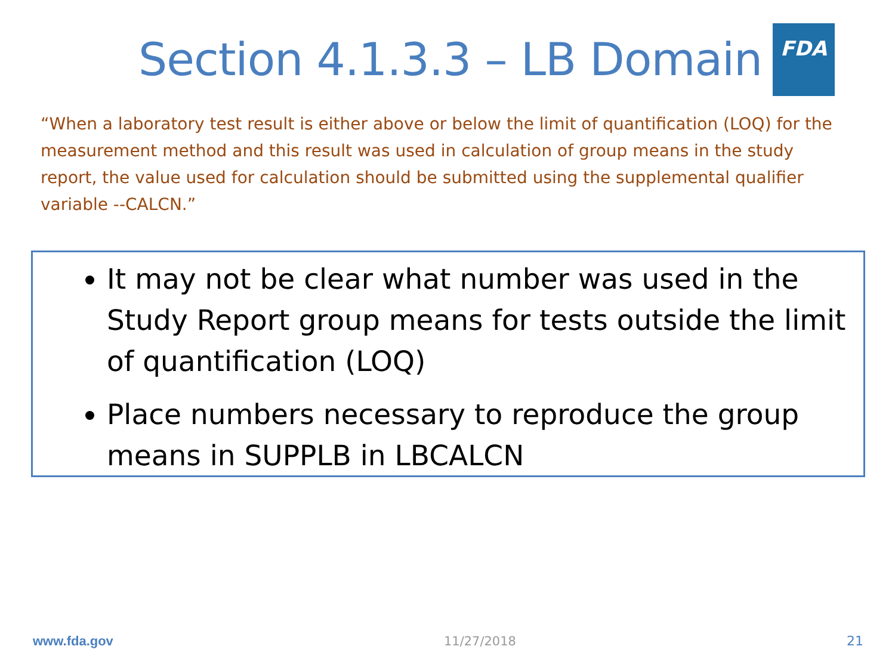Section 4.1.3.3 – LB Domain
FDA
“When a laboratory test result is either above or below the limit of quantification (LOQ) for the measurement method and this result was used in calculation of group means in the study report, the value used for calculation should be submitted using the supplemental qualifier variable --CALCN.”
It may not be clear what number was used in the Study Report group means for tests outside the limit of quantification (LOQ)
Place numbers necessary to reproduce the group means in SUPPLB in LBCALCN
www.fda.gov 11/27/2018 21